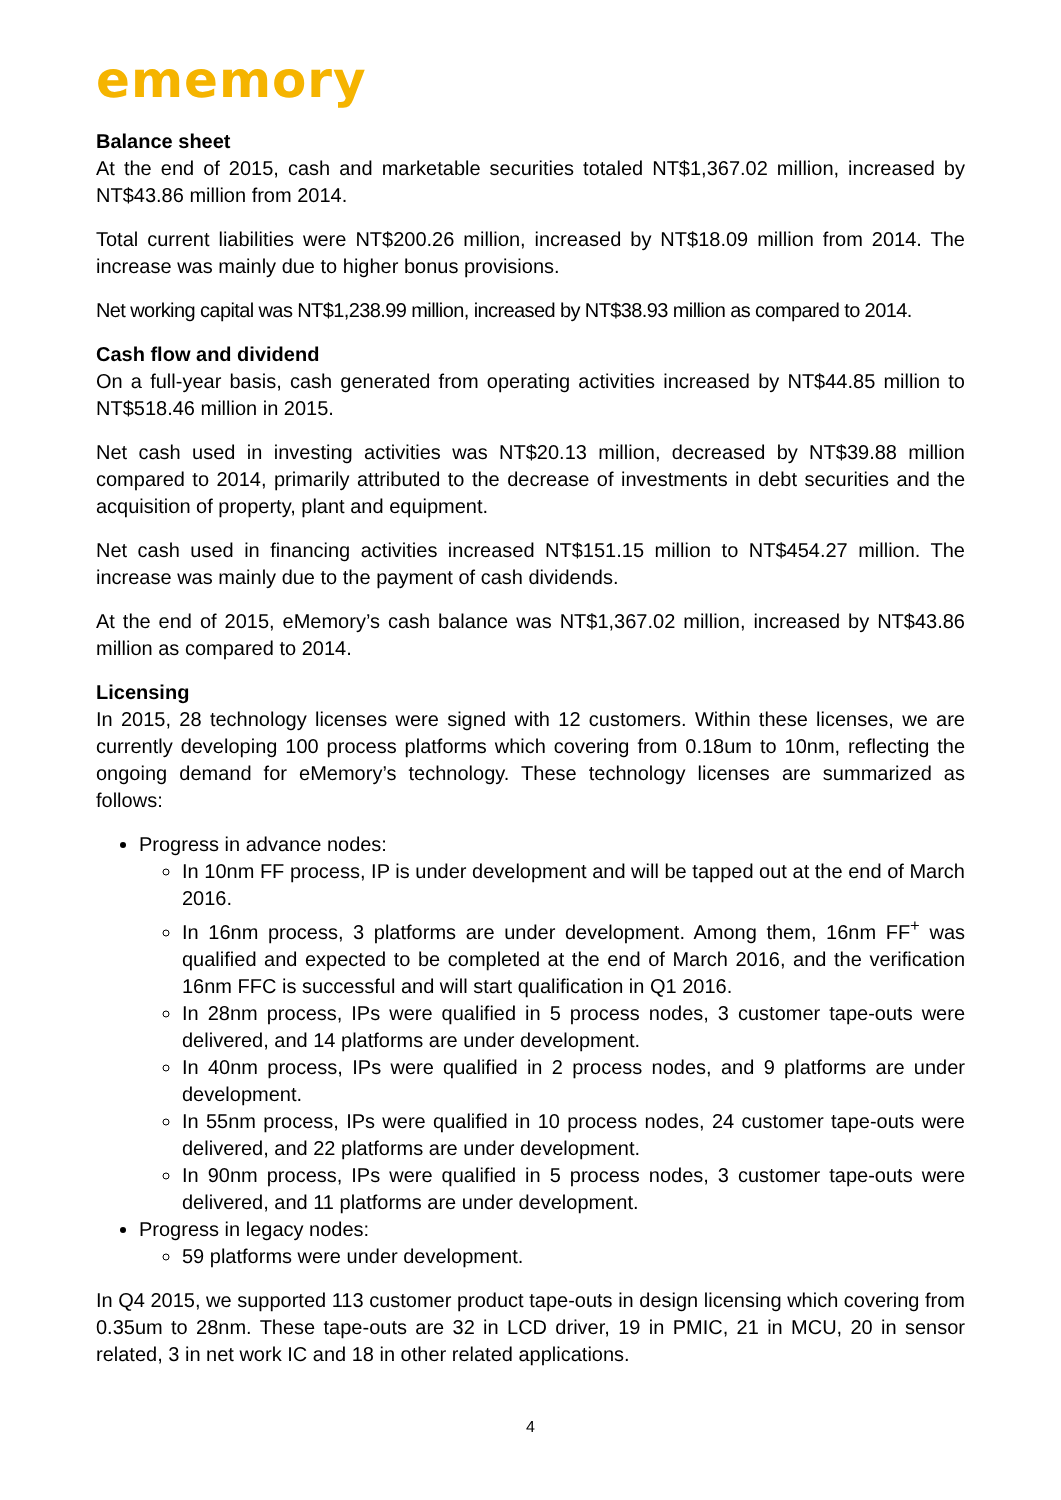ememory
Balance sheet
At the end of 2015, cash and marketable securities totaled NT$1,367.02 million, increased by NT$43.86 million from 2014.
Total current liabilities were NT$200.26 million, increased by NT$18.09 million from 2014. The increase was mainly due to higher bonus provisions.
Net working capital was NT$1,238.99 million, increased by NT$38.93 million as compared to 2014.
Cash flow and dividend
On a full-year basis, cash generated from operating activities increased by NT$44.85 million to NT$518.46 million in 2015.
Net cash used in investing activities was NT$20.13 million, decreased by NT$39.88 million compared to 2014, primarily attributed to the decrease of investments in debt securities and the acquisition of property, plant and equipment.
Net cash used in financing activities increased NT$151.15 million to NT$454.27 million. The increase was mainly due to the payment of cash dividends.
At the end of 2015, eMemory’s cash balance was NT$1,367.02 million, increased by NT$43.86 million as compared to 2014.
Licensing
In 2015, 28 technology licenses were signed with 12 customers. Within these licenses, we are currently developing 100 process platforms which covering from 0.18um to 10nm, reflecting the ongoing demand for eMemory’s technology. These technology licenses are summarized as follows:
Progress in advance nodes:
In 10nm FF process, IP is under development and will be tapped out at the end of March 2016.
In 16nm process, 3 platforms are under development. Among them, 16nm FF<sup>+</sup> was qualified and expected to be completed at the end of March 2016, and the verification 16nm FFC is successful and will start qualification in Q1 2016.
In 28nm process, IPs were qualified in 5 process nodes, 3 customer tape-outs were delivered, and 14 platforms are under development.
In 40nm process, IPs were qualified in 2 process nodes, and 9 platforms are under development.
In 55nm process, IPs were qualified in 10 process nodes, 24 customer tape-outs were delivered, and 22 platforms are under development.
In 90nm process, IPs were qualified in 5 process nodes, 3 customer tape-outs were delivered, and 11 platforms are under development.
Progress in legacy nodes:
59 platforms were under development.
In Q4 2015, we supported 113 customer product tape-outs in design licensing which covering from 0.35um to 28nm. These tape-outs are 32 in LCD driver, 19 in PMIC, 21 in MCU, 20 in sensor related, 3 in net work IC and 18 in other related applications.
4